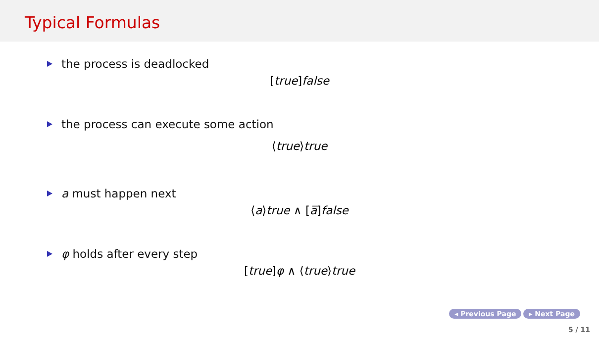Typical Formulas
the process is deadlocked
[true] false
the process can execute some action
⟨true⟩true
a must happen next
⟨a⟩true ∧ [a̅] false
φ holds after every step
[true] φ ∧ ⟨true⟩true
◂ Previous Page ▸ Next Page
5 / 11